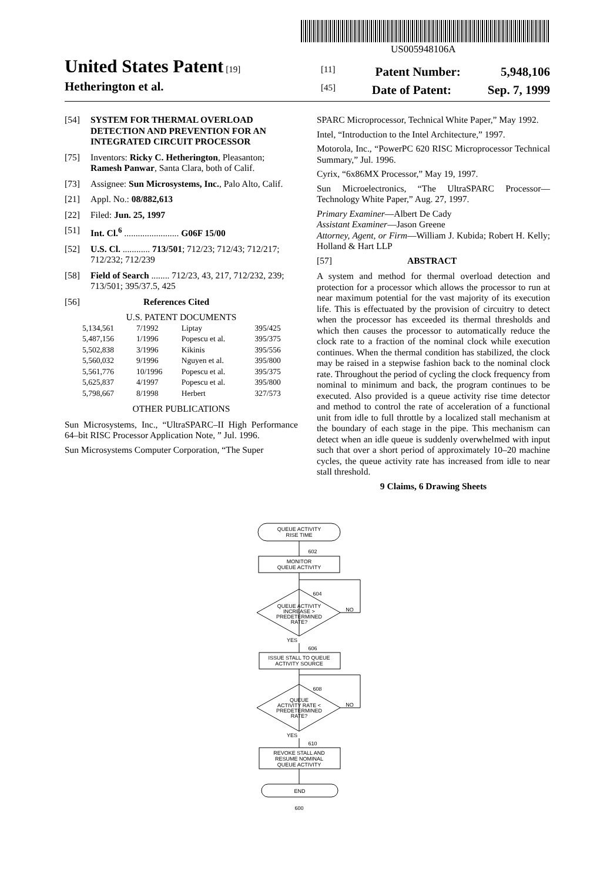US005948106A
United States Patent [19] [11] Patent Number: 5,948,106
Hetherington et al. [45] Date of Patent: Sep. 7, 1999
[54] SYSTEM FOR THERMAL OVERLOAD DETECTION AND PREVENTION FOR AN INTEGRATED CIRCUIT PROCESSOR
[75] Inventors: Ricky C. Hetherington, Pleasanton; Ramesh Panwar, Santa Clara, both of Calif.
[73] Assignee: Sun Microsystems, Inc., Palo Alto, Calif.
[21] Appl. No.: 08/882,613
[22] Filed: Jun. 25, 1997
[51] Int. Cl.<sup>6</sup> ........................ G06F 15/00
[52] U.S. Cl. ............ 713/501; 712/23; 712/43; 712/217; 712/232; 712/239
[58] Field of Search ........ 712/23, 43, 217, 712/232, 239; 713/501; 395/37.5, 425
[56] References Cited
U.S. PATENT DOCUMENTS
| 5,134,561 | 7/1992 | Liptay | 395/425 |
| 5,487,156 | 1/1996 | Popescu et al. | 395/375 |
| 5,502,838 | 3/1996 | Kikinis | 395/556 |
| 5,560,032 | 9/1996 | Nguyen et al. | 395/800 |
| 5,561,776 | 10/1996 | Popescu et al. | 395/375 |
| 5,625,837 | 4/1997 | Popescu et al. | 395/800 |
| 5,798,667 | 8/1998 | Herbert | 327/573 |
OTHER PUBLICATIONS
Sun Microsystems, Inc., “UltraSPARC–II High Performance 64–bit RISC Processor Application Note, ” Jul. 1996.
Sun Microsystems Computer Corporation, “The Super
SPARC Microprocessor, Technical White Paper,” May 1992.
Intel, “Introduction to the Intel Architecture,” 1997.
Motorola, Inc., “PowerPC 620 RISC Microprocessor Technical Summary,” Jul. 1996.
Cyrix, “6x86MX Processor,” May 19, 1997.
Sun Microelectronics, “The UltraSPARC Processor—Technology White Paper,” Aug. 27, 1997.
Primary Examiner—Albert De Cady
Assistant Examiner—Jason Greene
Attorney, Agent, or Firm—William J. Kubida; Robert H. Kelly; Holland & Hart LLP
[57] ABSTRACT
A system and method for thermal overload detection and protection for a processor which allows the processor to run at near maximum potential for the vast majority of its execution life. This is effectuated by the provision of circuitry to detect when the processor has exceeded its thermal thresholds and which then causes the processor to automatically reduce the clock rate to a fraction of the nominal clock while execution continues. When the thermal condition has stabilized, the clock may be raised in a stepwise fashion back to the nominal clock rate. Throughout the period of cycling the clock frequency from nominal to minimum and back, the program continues to be executed. Also provided is a queue activity rise time detector and method to control the rate of acceleration of a functional unit from idle to full throttle by a localized stall mechanism at the boundary of each stage in the pipe. This mechanism can detect when an idle queue is suddenly overwhelmed with input such that over a short period of approximately 10–20 machine cycles, the queue activity rate has increased from idle to near stall threshold.
9 Claims, 6 Drawing Sheets
QUEUE ACTIVITY
RISE TIME
602
MONITOR
QUEUE ACTIVITY
604
QUEUE ACTIVITY
INCREASE >
PREDETERMINED
RATE?
NO
YES
606
ISSUE STALL TO QUEUE
ACTIVITY SOURCE
608
QUEUE
ACTIVITY RATE <
PREDETERMINED
RATE?
NO
YES
610
REVOKE STALL AND
RESUME NOMINAL
QUEUE ACTIVITY
END
600